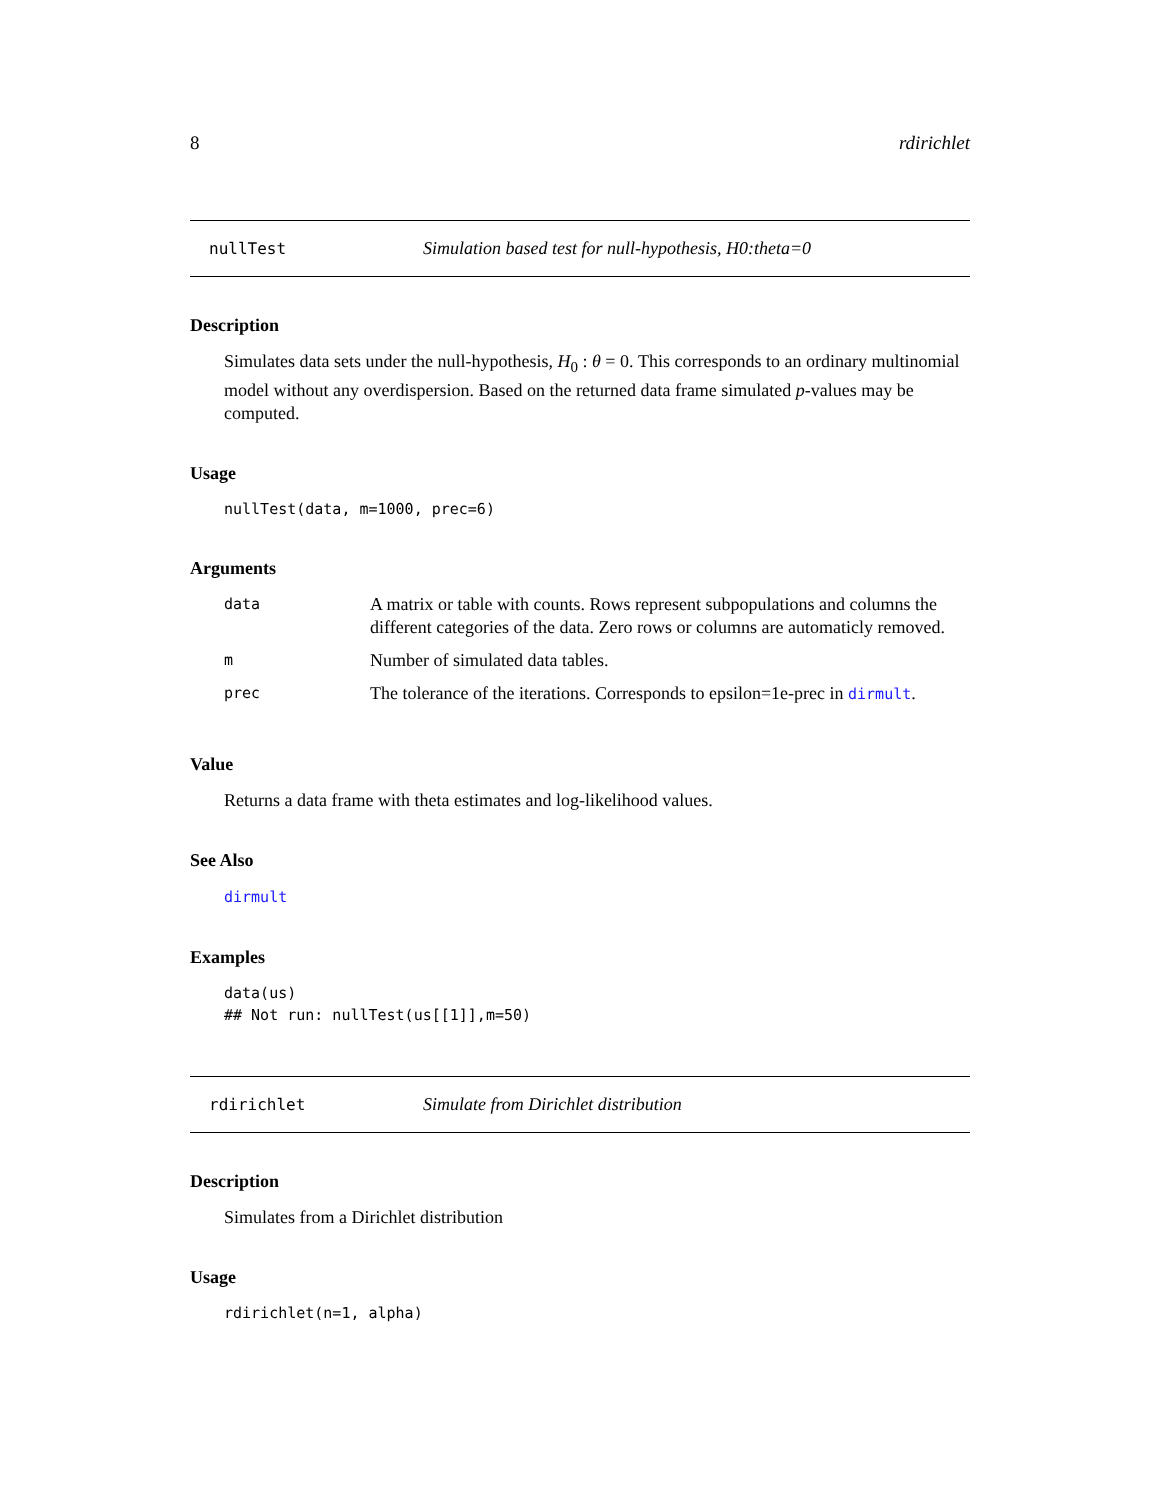8 rdirichlet
nullTest Simulation based test for null-hypothesis, H0:theta=0
Description
Simulates data sets under the null-hypothesis, H<sub>0</sub> : θ = 0. This corresponds to an ordinary multinomial model without any overdispersion. Based on the returned data frame simulated p-values may be computed.
Usage
nullTest(data, m=1000, prec=6)
Arguments
| data | A matrix or table with counts. Rows represent subpopulations and columns the different categories of the data. Zero rows or columns are automaticly removed. |
| m | Number of simulated data tables. |
| prec | The tolerance of the iterations. Corresponds to epsilon=1e-prec in dirmult . |
Value
Returns a data frame with theta estimates and log-likelihood values.
See Also
dirmult
Examples
data(us) ## Not run: nullTest(us[[1]],m=50)
rdirichlet Simulate from Dirichlet distribution
Description
Simulates from a Dirichlet distribution
Usage
rdirichlet(n=1, alpha)